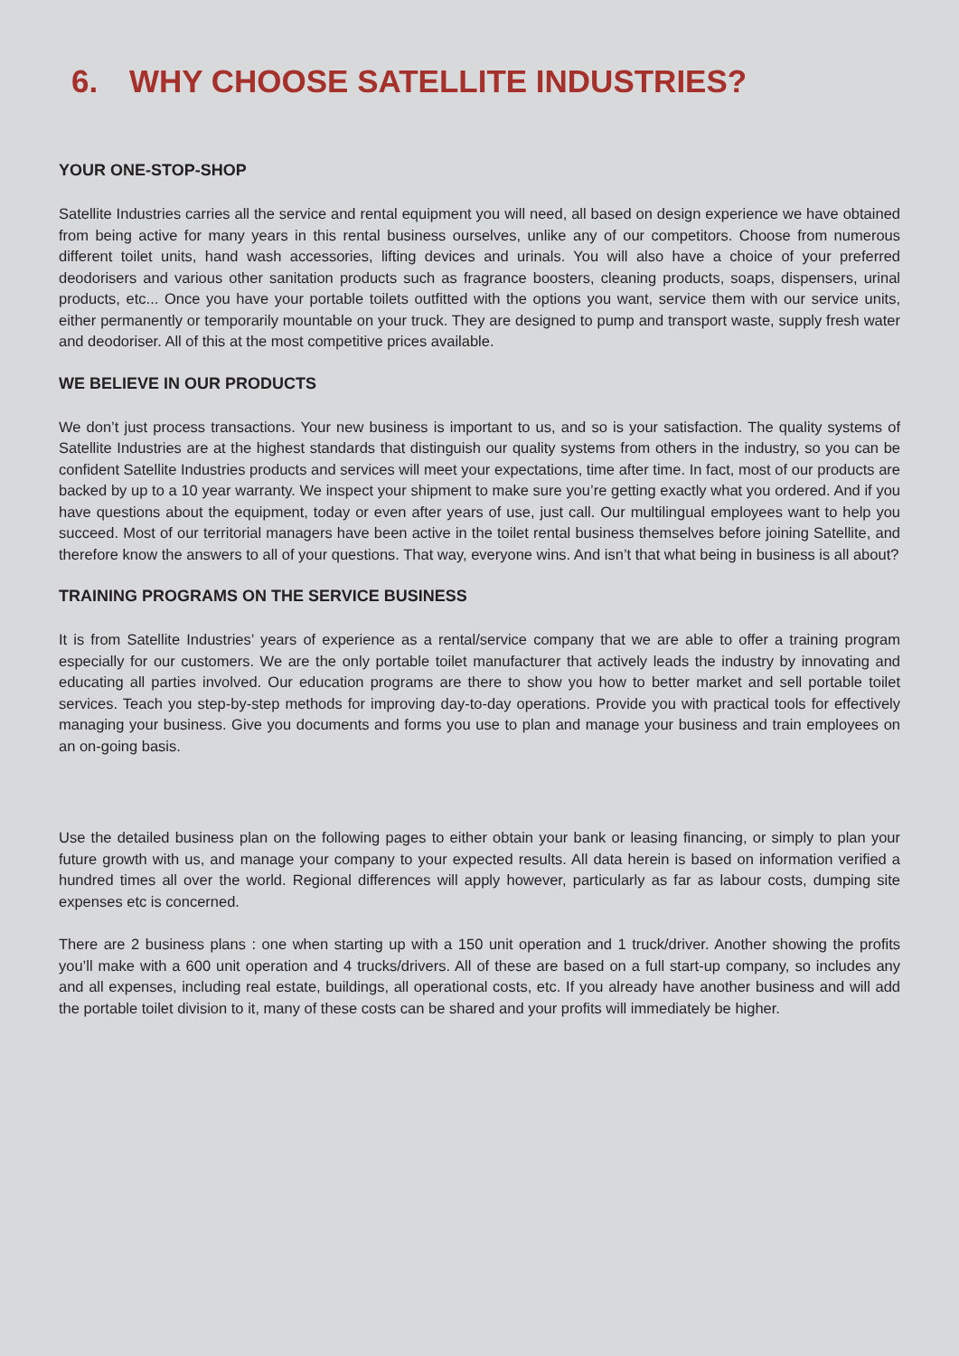6. WHY CHOOSE SATELLITE INDUSTRIES?
YOUR ONE-STOP-SHOP
Satellite Industries carries all the service and rental equipment you will need, all based on design experience we have obtained from being active for many years in this rental business ourselves, unlike any of our competitors. Choose from numerous different toilet units, hand wash accessories, lifting devices and urinals. You will also have a choice of your preferred deodorisers and various other sanitation products such as fragrance boosters, cleaning products, soaps, dispensers, urinal products, etc... Once you have your portable toilets outfitted with the options you want, service them with our service units, either permanently or temporarily mountable on your truck. They are designed to pump and transport waste, supply fresh water and deodoriser. All of this at the most competitive prices available.
WE BELIEVE IN OUR PRODUCTS
We don’t just process transactions. Your new business is important to us, and so is your satisfaction. The quality systems of Satellite Industries are at the highest standards that distinguish our quality systems from others in the industry, so you can be confident Satellite Industries products and services will meet your expectations, time after time. In fact, most of our products are backed by up to a 10 year warranty. We inspect your shipment to make sure you’re getting exactly what you ordered. And if you have questions about the equipment, today or even after years of use, just call. Our multilingual employees want to help you succeed. Most of our territorial managers have been active in the toilet rental business themselves before joining Satellite, and therefore know the answers to all of your questions. That way, everyone wins. And isn’t that what being in business is all about?
TRAINING PROGRAMS ON THE SERVICE BUSINESS
It is from Satellite Industries’ years of experience as a rental/service company that we are able to offer a training program especially for our customers. We are the only portable toilet manufacturer that actively leads the industry by innovating and educating all parties involved. Our education programs are there to show you how to better market and sell portable toilet services. Teach you step-by-step methods for improving day-to-day operations. Provide you with practical tools for effectively managing your business. Give you documents and forms you use to plan and manage your business and train employees on an on-going basis.
Use the detailed business plan on the following pages to either obtain your bank or leasing financing, or simply to plan your future growth with us, and manage your company to your expected results. All data herein is based on information verified a hundred times all over the world. Regional differences will apply however, particularly as far as labour costs, dumping site expenses etc is concerned.
There are 2 business plans : one when starting up with a 150 unit operation and 1 truck/driver. Another showing the profits you’ll make with a 600 unit operation and 4 trucks/drivers. All of these are based on a full start-up company, so includes any and all expenses, including real estate, buildings, all operational costs, etc. If you already have another business and will add the portable toilet division to it, many of these costs can be shared and your profits will immediately be higher.